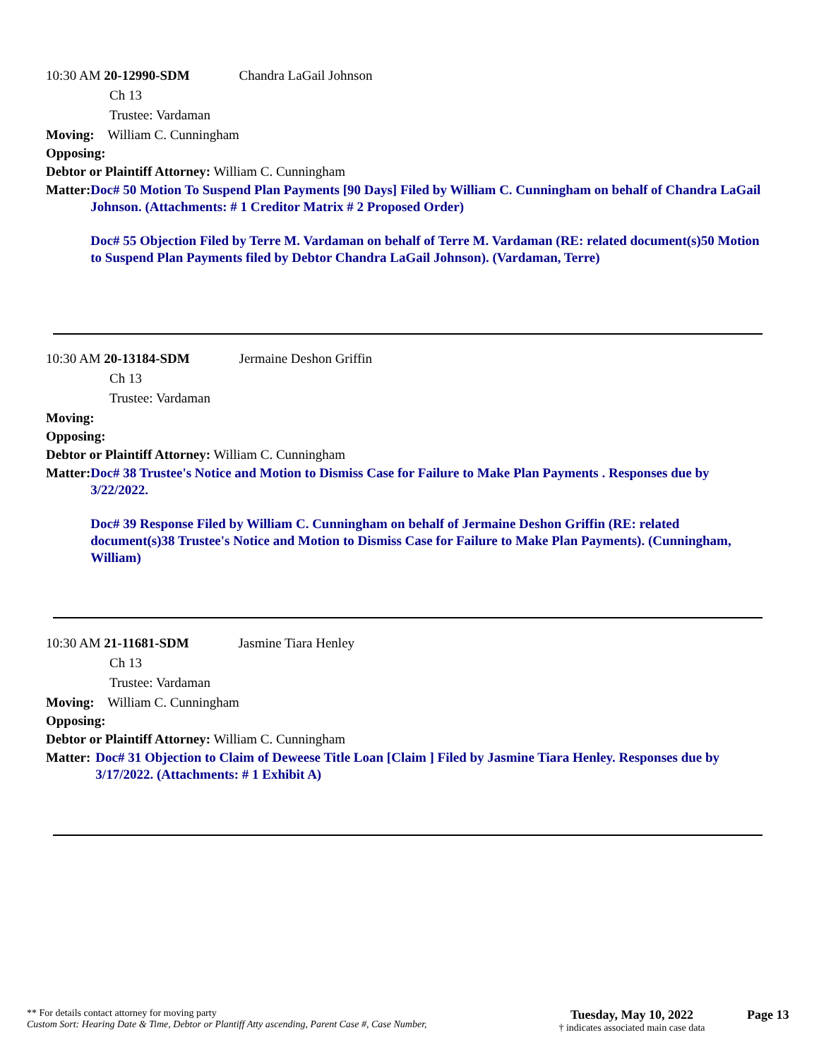10:30 AM 20-12990-SDM Chandra LaGail Johnson
Ch 13
Trustee: Vardaman
Moving: William C. Cunningham
Opposing:
Debtor or Plaintiff Attorney: William C. Cunningham
Matter: Doc# 50 Motion To Suspend Plan Payments [90 Days] Filed by William C. Cunningham on behalf of Chandra LaGail Johnson. (Attachments: # 1 Creditor Matrix # 2 Proposed Order)
Doc# 55 Objection Filed by Terre M. Vardaman on behalf of Terre M. Vardaman (RE: related document(s)50 Motion to Suspend Plan Payments filed by Debtor Chandra LaGail Johnson). (Vardaman, Terre)
10:30 AM 20-13184-SDM Jermaine Deshon Griffin
Ch 13
Trustee: Vardaman
Moving:
Opposing:
Debtor or Plaintiff Attorney: William C. Cunningham
Matter: Doc# 38 Trustee's Notice and Motion to Dismiss Case for Failure to Make Plan Payments . Responses due by 3/22/2022.
Doc# 39 Response Filed by William C. Cunningham on behalf of Jermaine Deshon Griffin (RE: related document(s)38 Trustee's Notice and Motion to Dismiss Case for Failure to Make Plan Payments). (Cunningham, William)
10:30 AM 21-11681-SDM Jasmine Tiara Henley
Ch 13
Trustee: Vardaman
Moving: William C. Cunningham
Opposing:
Debtor or Plaintiff Attorney: William C. Cunningham
Matter: Doc# 31 Objection to Claim of Deweese Title Loan [Claim ] Filed by Jasmine Tiara Henley. Responses due by 3/17/2022. (Attachments: # 1 Exhibit A)
** For details contact attorney for moving party
Custom Sort: Hearing Date & Time, Debtor or Plantiff Atty ascending, Parent Case #, Case Number,
Tuesday, May 10, 2022
† indicates associated main case data
Page 13